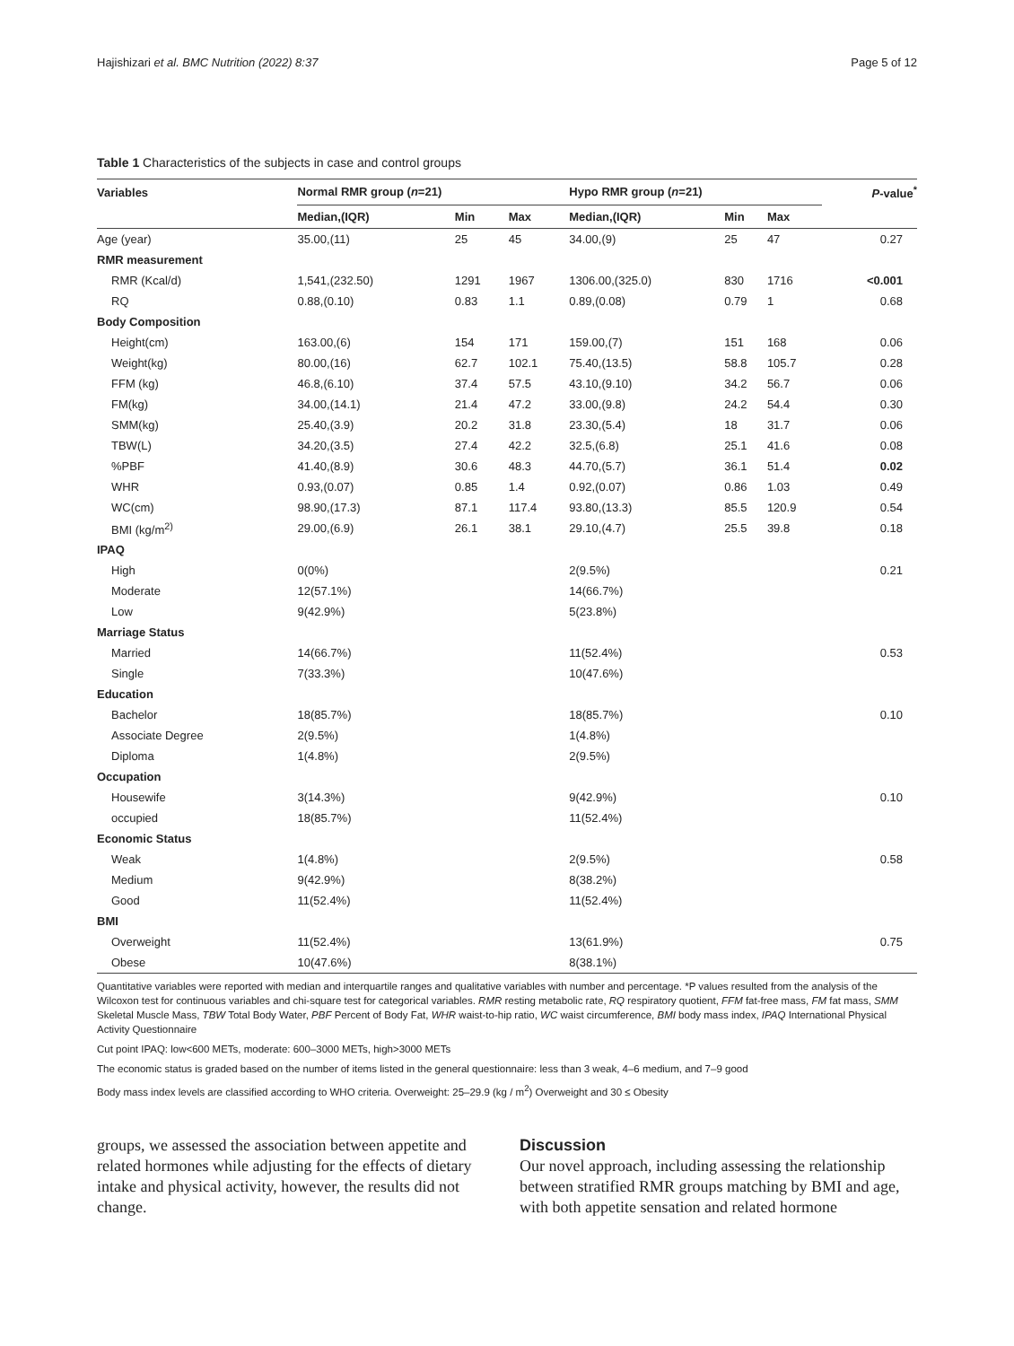Hajishizari et al. BMC Nutrition (2022) 8:37 Page 5 of 12
Table 1 Characteristics of the subjects in case and control groups
| Variables | Normal RMR group ( n =21) | | | Hypo RMR group ( n =21) | | | P -value<sup>*</sup> |
| --- | --- | --- | --- | --- | --- | --- | --- |
| | Median,(IQR) | Min | Max | Median,(IQR) | Min | Max | |
| Age (year) | 35.00,(11) | 25 | 45 | 34.00,(9) | 25 | 47 | 0.27 |
| RMR measurement | | | | | | | |
| RMR (Kcal/d) | 1,541,(232.50) | 1291 | 1967 | 1306.00,(325.0) | 830 | 1716 | <0.001 |
| RQ | 0.88,(0.10) | 0.83 | 1.1 | 0.89,(0.08) | 0.79 | 1 | 0.68 |
| Body Composition | | | | | | | |
| Height(cm) | 163.00,(6) | 154 | 171 | 159.00,(7) | 151 | 168 | 0.06 |
| Weight(kg) | 80.00,(16) | 62.7 | 102.1 | 75.40,(13.5) | 58.8 | 105.7 | 0.28 |
| FFM (kg) | 46.8,(6.10) | 37.4 | 57.5 | 43.10,(9.10) | 34.2 | 56.7 | 0.06 |
| FM(kg) | 34.00,(14.1) | 21.4 | 47.2 | 33.00,(9.8) | 24.2 | 54.4 | 0.30 |
| SMM(kg) | 25.40,(3.9) | 20.2 | 31.8 | 23.30,(5.4) | 18 | 31.7 | 0.06 |
| TBW(L) | 34.20,(3.5) | 27.4 | 42.2 | 32.5,(6.8) | 25.1 | 41.6 | 0.08 |
| %PBF | 41.40,(8.9) | 30.6 | 48.3 | 44.70,(5.7) | 36.1 | 51.4 | 0.02 |
| WHR | 0.93,(0.07) | 0.85 | 1.4 | 0.92,(0.07) | 0.86 | 1.03 | 0.49 |
| WC(cm) | 98.90,(17.3) | 87.1 | 117.4 | 93.80,(13.3) | 85.5 | 120.9 | 0.54 |
| BMI (kg/m<sup>2)</sup> | 29.00,(6.9) | 26.1 | 38.1 | 29.10,(4.7) | 25.5 | 39.8 | 0.18 |
| IPAQ | | | | | | | |
| High | 0(0%) | | | 2(9.5%) | | | 0.21 |
| Moderate | 12(57.1%) | | | 14(66.7%) | | | |
| Low | 9(42.9%) | | | 5(23.8%) | | | |
| Marriage Status | | | | | | | |
| Married | 14(66.7%) | | | 11(52.4%) | | | 0.53 |
| Single | 7(33.3%) | | | 10(47.6%) | | | |
| Education | | | | | | | |
| Bachelor | 18(85.7%) | | | 18(85.7%) | | | 0.10 |
| Associate Degree | 2(9.5%) | | | 1(4.8%) | | | |
| Diploma | 1(4.8%) | | | 2(9.5%) | | | |
| Occupation | | | | | | | |
| Housewife | 3(14.3%) | | | 9(42.9%) | | | 0.10 |
| occupied | 18(85.7%) | | | 11(52.4%) | | | |
| Economic Status | | | | | | | |
| Weak | 1(4.8%) | | | 2(9.5%) | | | 0.58 |
| Medium | 9(42.9%) | | | 8(38.2%) | | | |
| Good | 11(52.4%) | | | 11(52.4%) | | | |
| BMI | | | | | | | |
| Overweight | 11(52.4%) | | | 13(61.9%) | | | 0.75 |
| Obese | 10(47.6%) | | | 8(38.1%) | | | |
Quantitative variables were reported with median and interquartile ranges and qualitative variables with number and percentage. *P values resulted from the analysis of the Wilcoxon test for continuous variables and chi-square test for categorical variables. RMR resting metabolic rate, RQ respiratory quotient, FFM fat-free mass, FM fat mass, SMM Skeletal Muscle Mass, TBW Total Body Water, PBF Percent of Body Fat, WHR waist-to-hip ratio, WC waist circumference, BMI body mass index, IPAQ International Physical Activity Questionnaire
Cut point IPAQ: low<600 METs, moderate: 600–3000 METs, high>3000 METs
The economic status is graded based on the number of items listed in the general questionnaire: less than 3 weak, 4–6 medium, and 7–9 good
Body mass index levels are classified according to WHO criteria. Overweight: 25–29.9 (kg / m<sup>2</sup>) Overweight and 30 ≤ Obesity
groups, we assessed the association between appetite and related hormones while adjusting for the effects of dietary intake and physical activity, however, the results did not change.
Discussion
Our novel approach, including assessing the relationship between stratified RMR groups matching by BMI and age, with both appetite sensation and related hormone